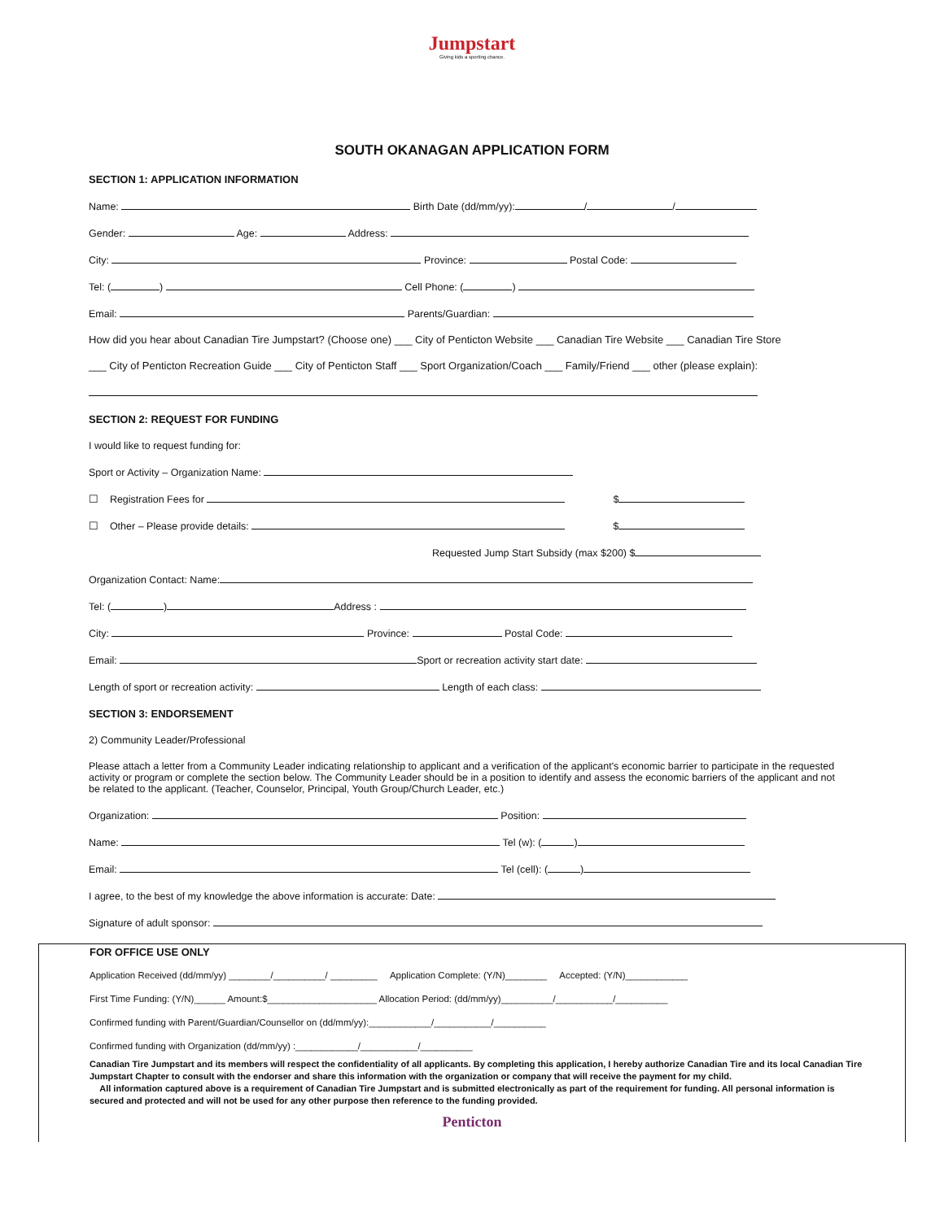Jumpstart
Giving kids a sporting chance.
SOUTH OKANAGAN APPLICATION FORM
SECTION 1: APPLICATION INFORMATION
Name: Birth Date (dd/mm/yy): / /
Gender: Age: Address:
City: Province: Postal Code:
Tel: ( ) Cell Phone: ( )
Email: Parents/Guardian:
How did you hear about Canadian Tire Jumpstart? (Choose one) ___ City of Penticton Website ___ Canadian Tire Website ___ Canadian Tire Store
___ City of Penticton Recreation Guide ___ City of Penticton Staff ___ Sport Organization/Coach ___ Family/Friend ___ other (please explain):
SECTION 2: REQUEST FOR FUNDING
I would like to request funding for:
Sport or Activity – Organization Name:
☐ Registration Fees for $
☐ Other – Please provide details: $
Requested Jump Start Subsidy (max $200) $
Organization Contact: Name:
Tel: ( ) Address :
City: Province: Postal Code:
Email: Sport or recreation activity start date:
Length of sport or recreation activity: Length of each class:
SECTION 3: ENDORSEMENT
2) Community Leader/Professional
Please attach a letter from a Community Leader indicating relationship to applicant and a verification of the applicant's economic barrier to participate in the requested activity or program or complete the section below. The Community Leader should be in a position to identify and assess the economic barriers of the applicant and not be related to the applicant. (Teacher, Counselor, Principal, Youth Group/Church Leader, etc.)
Organization: Position:
Name: Tel (w): ( )
Email: Tel (cell): ( )
I agree, to the best of my knowledge the above information is accurate: Date:
Signature of adult sponsor:
FOR OFFICE USE ONLY
Application Received (dd/mm/yy) ________/__________/ _________ Application Complete: (Y/N)________ Accepted: (Y/N)____________
First Time Funding: (Y/N)______ Amount:$_____________________ Allocation Period: (dd/mm/yy)__________/___________/__________
Confirmed funding with Parent/Guardian/Counsellor on (dd/mm/yy):____________/___________/__________
Confirmed funding with Organization (dd/mm/yy) :____________/___________/__________
Canadian Tire Jumpstart and its members will respect the confidentiality of all applicants. By completing this application, I hereby authorize Canadian Tire and its local Canadian Tire Jumpstart Chapter to consult with the endorser and share this information with the organization or company that will receive the payment for my child.
All information captured above is a requirement of Canadian Tire Jumpstart and is submitted electronically as part of the requirement for funding. All personal information is secured and protected and will not be used for any other purpose then reference to the funding provided.
Penticton